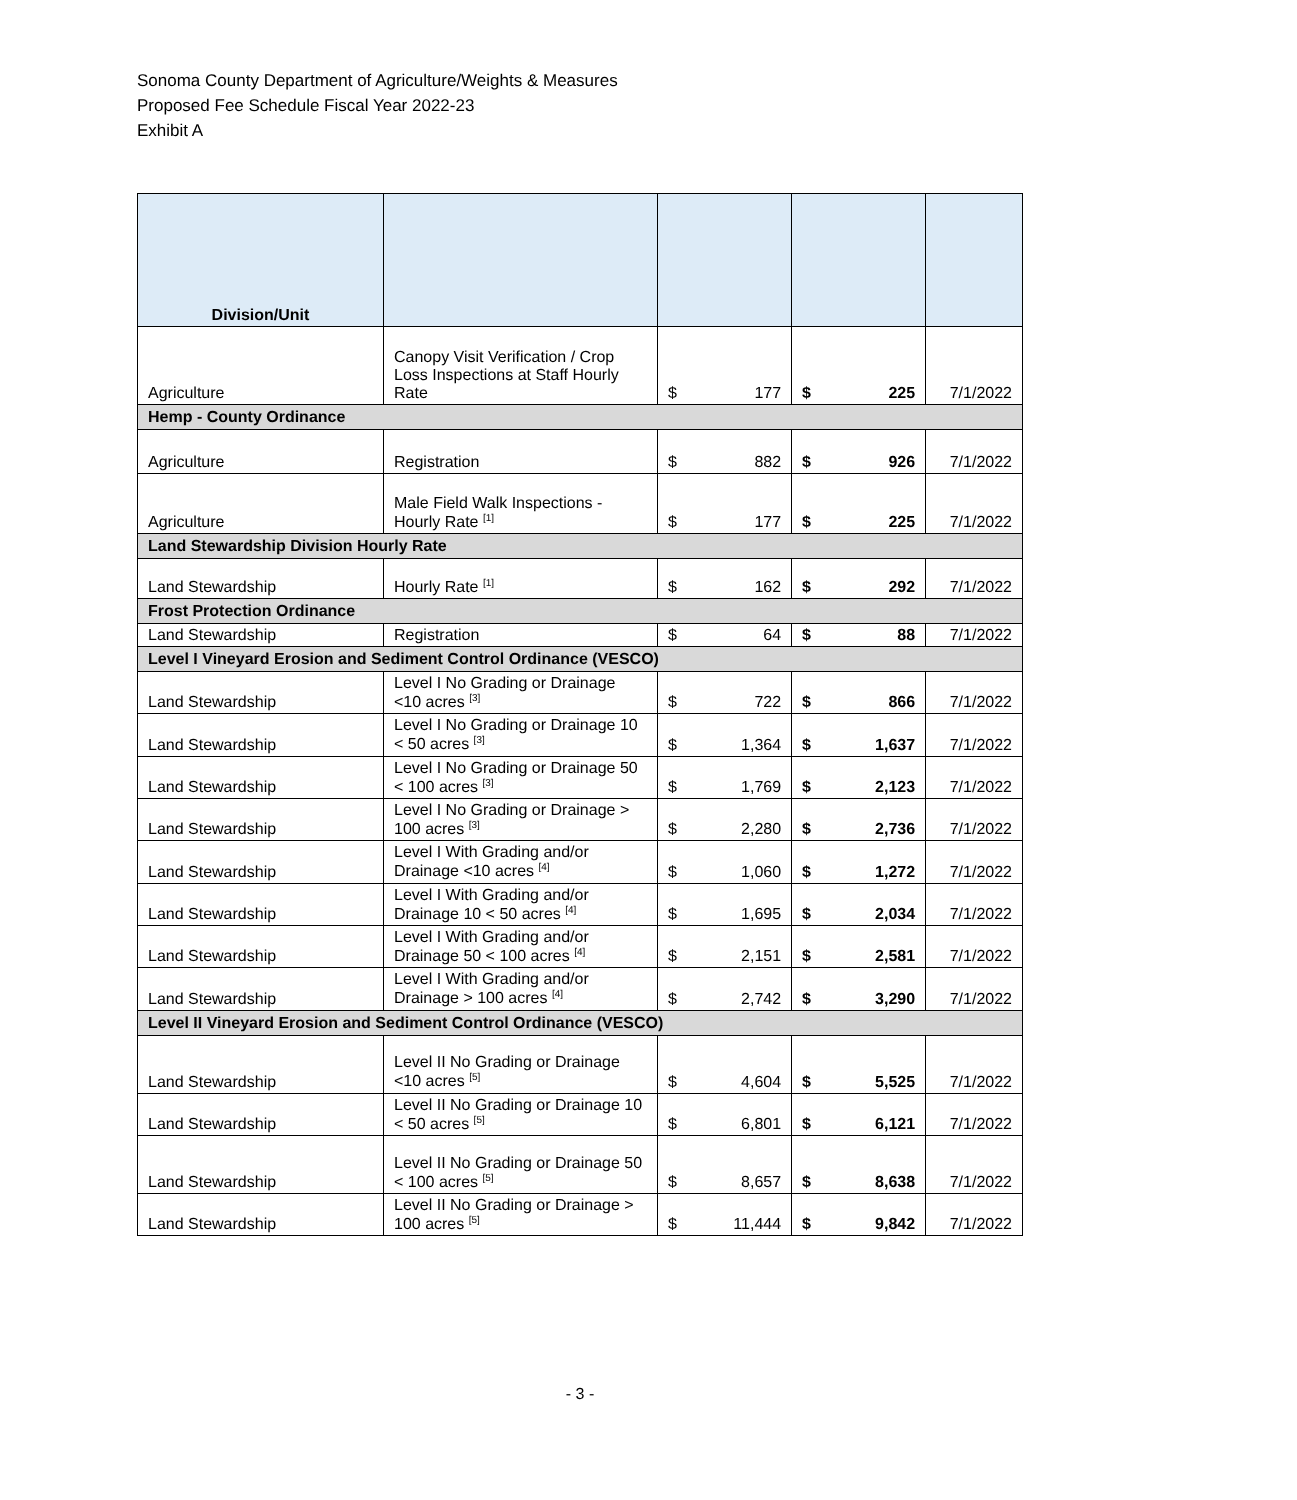Sonoma County Department of Agriculture/Weights & Measures
Proposed Fee Schedule Fiscal Year 2022-23
Exhibit A
| Division/Unit | | | | | | |
| --- | --- | --- | --- | --- | --- | --- |
| Agriculture | Canopy Visit Verification / Crop Loss Inspections at Staff Hourly Rate | $ | 177 | $ | 225 | 7/1/2022 |
| Hemp - County Ordinance | | | | | | |
| Agriculture | Registration | $ | 882 | $ | 926 | 7/1/2022 |
| Agriculture | Male Field Walk Inspections - Hourly Rate <sup>[1]</sup> | $ | 177 | $ | 225 | 7/1/2022 |
| Land Stewardship Division Hourly Rate | | | | | | |
| Land Stewardship | Hourly Rate <sup>[1]</sup> | $ | 162 | $ | 292 | 7/1/2022 |
| Frost Protection Ordinance | | | | | | |
| Land Stewardship | Registration | $ | 64 | $ | 88 | 7/1/2022 |
| Level I Vineyard Erosion and Sediment Control Ordinance (VESCO) | | | | | | |
| Land Stewardship | Level I No Grading or Drainage <10 acres <sup>[3]</sup> | $ | 722 | $ | 866 | 7/1/2022 |
| Land Stewardship | Level I No Grading or Drainage 10 < 50 acres <sup>[3]</sup> | $ | 1,364 | $ | 1,637 | 7/1/2022 |
| Land Stewardship | Level I No Grading or Drainage 50 < 100 acres <sup>[3]</sup> | $ | 1,769 | $ | 2,123 | 7/1/2022 |
| Land Stewardship | Level I No Grading or Drainage > 100 acres <sup>[3]</sup> | $ | 2,280 | $ | 2,736 | 7/1/2022 |
| Land Stewardship | Level I With Grading and/or Drainage <10 acres <sup>[4]</sup> | $ | 1,060 | $ | 1,272 | 7/1/2022 |
| Land Stewardship | Level I With Grading and/or Drainage 10 < 50 acres <sup>[4]</sup> | $ | 1,695 | $ | 2,034 | 7/1/2022 |
| Land Stewardship | Level I With Grading and/or Drainage 50 < 100 acres <sup>[4]</sup> | $ | 2,151 | $ | 2,581 | 7/1/2022 |
| Land Stewardship | Level I With Grading and/or Drainage > 100 acres <sup>[4]</sup> | $ | 2,742 | $ | 3,290 | 7/1/2022 |
| Level II Vineyard Erosion and Sediment Control Ordinance (VESCO) | | | | | | |
| Land Stewardship | Level II No Grading or Drainage <10 acres <sup>[5]</sup> | $ | 4,604 | $ | 5,525 | 7/1/2022 |
| Land Stewardship | Level II No Grading or Drainage 10 < 50 acres <sup>[5]</sup> | $ | 6,801 | $ | 6,121 | 7/1/2022 |
| Land Stewardship | Level II No Grading or Drainage 50 < 100 acres <sup>[5]</sup> | $ | 8,657 | $ | 8,638 | 7/1/2022 |
| Land Stewardship | Level II No Grading or Drainage > 100 acres <sup>[5]</sup> | $ | 11,444 | $ | 9,842 | 7/1/2022 |
- 3 -